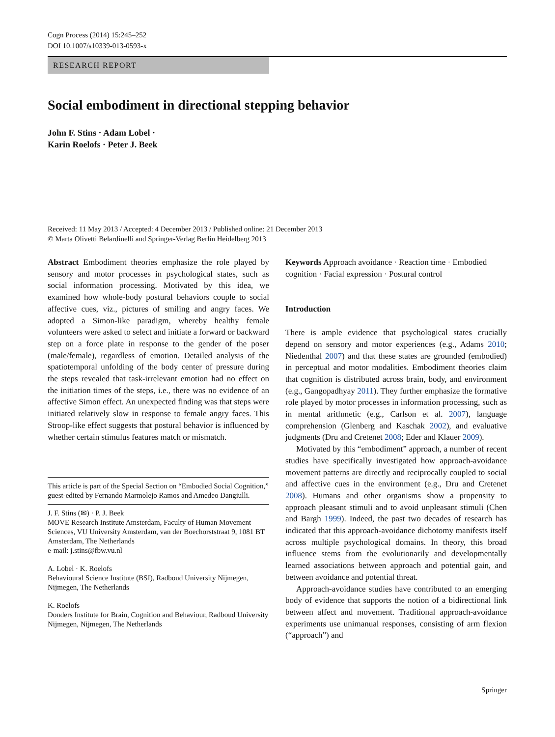Cogn Process (2014) 15:245–252
DOI 10.1007/s10339-013-0593-x
RESEARCH REPORT
Social embodiment in directional stepping behavior
John F. Stins · Adam Lobel ·
Karin Roelofs · Peter J. Beek
Received: 11 May 2013 / Accepted: 4 December 2013 / Published online: 21 December 2013
© Marta Olivetti Belardinelli and Springer-Verlag Berlin Heidelberg 2013
Abstract Embodiment theories emphasize the role played by sensory and motor processes in psychological states, such as social information processing. Motivated by this idea, we examined how whole-body postural behaviors couple to social affective cues, viz., pictures of smiling and angry faces. We adopted a Simon-like paradigm, whereby healthy female volunteers were asked to select and initiate a forward or backward step on a force plate in response to the gender of the poser (male/female), regardless of emotion. Detailed analysis of the spatiotemporal unfolding of the body center of pressure during the steps revealed that task-irrelevant emotion had no effect on the initiation times of the steps, i.e., there was no evidence of an affective Simon effect. An unexpected finding was that steps were initiated relatively slow in response to female angry faces. This Stroop-like effect suggests that postural behavior is influenced by whether certain stimulus features match or mismatch.
This article is part of the Special Section on “Embodied Social Cognition,” guest-edited by Fernando Marmolejo Ramos and Amedeo Dangiulli.
J. F. Stins (✉) · P. J. Beek
MOVE Research Institute Amsterdam, Faculty of Human Movement Sciences, VU University Amsterdam, van der Boechorststraat 9, 1081 BT Amsterdam, The Netherlands
e-mail: j.stins@fbw.vu.nl
A. Lobel · K. Roelofs
Behavioural Science Institute (BSI), Radboud University Nijmegen, Nijmegen, The Netherlands
K. Roelofs
Donders Institute for Brain, Cognition and Behaviour, Radboud University Nijmegen, Nijmegen, The Netherlands
Keywords Approach avoidance · Reaction time · Embodied cognition · Facial expression · Postural control
Introduction
There is ample evidence that psychological states crucially depend on sensory and motor experiences (e.g., Adams 2010; Niedenthal 2007) and that these states are grounded (embodied) in perceptual and motor modalities. Embodiment theories claim that cognition is distributed across brain, body, and environment (e.g., Gangopadhyay 2011). They further emphasize the formative role played by motor processes in information processing, such as in mental arithmetic (e.g., Carlson et al. 2007), language comprehension (Glenberg and Kaschak 2002), and evaluative judgments (Dru and Cretenet 2008; Eder and Klauer 2009).
Motivated by this “embodiment” approach, a number of recent studies have specifically investigated how approach-avoidance movement patterns are directly and reciprocally coupled to social and affective cues in the environment (e.g., Dru and Cretenet 2008). Humans and other organisms show a propensity to approach pleasant stimuli and to avoid unpleasant stimuli (Chen and Bargh 1999). Indeed, the past two decades of research has indicated that this approach-avoidance dichotomy manifests itself across multiple psychological domains. In theory, this broad influence stems from the evolutionarily and developmentally learned associations between approach and potential gain, and between avoidance and potential threat.
Approach-avoidance studies have contributed to an emerging body of evidence that supports the notion of a bidirectional link between affect and movement. Traditional approach-avoidance experiments use unimanual responses, consisting of arm flexion (“approach”) and
Springer